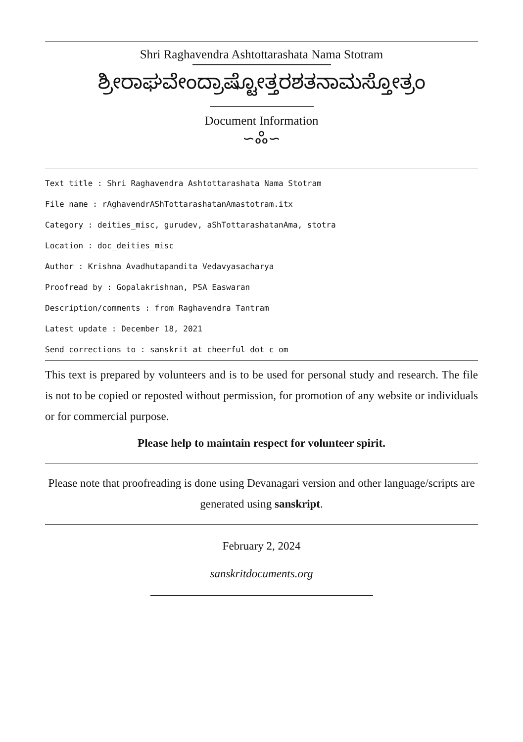Shri Raghavendra Ashtottarashata Nama Stotram
ಶ್ರೀರಾಘವೇಂದ್ರಾಷ್ಟೋತ್ತರಶತನಾಮಸ್ತೋತ್ರಂ
Document Information
∽ஃ∽
Text title : Shri Raghavendra Ashtottarashata Nama Stotram
File name : rAghavendrAShTottarashatanAmastotram.itx
Category : deities_misc, gurudev, aShTottarashatanAma, stotra
Location : doc_deities_misc
Author : Krishna Avadhutapandita Vedavyasacharya
Proofread by : Gopalakrishnan, PSA Easwaran
Description/comments : from Raghavendra Tantram
Latest update : December 18, 2021
Send corrections to : sanskrit at cheerful dot c om
This text is prepared by volunteers and is to be used for personal study and research. The file is not to be copied or reposted without permission, for promotion of any website or individuals or for commercial purpose.
Please help to maintain respect for volunteer spirit.
Please note that proofreading is done using Devanagari version and other language/scripts are generated using sanskript.
February 2, 2024
sanskritdocuments.org